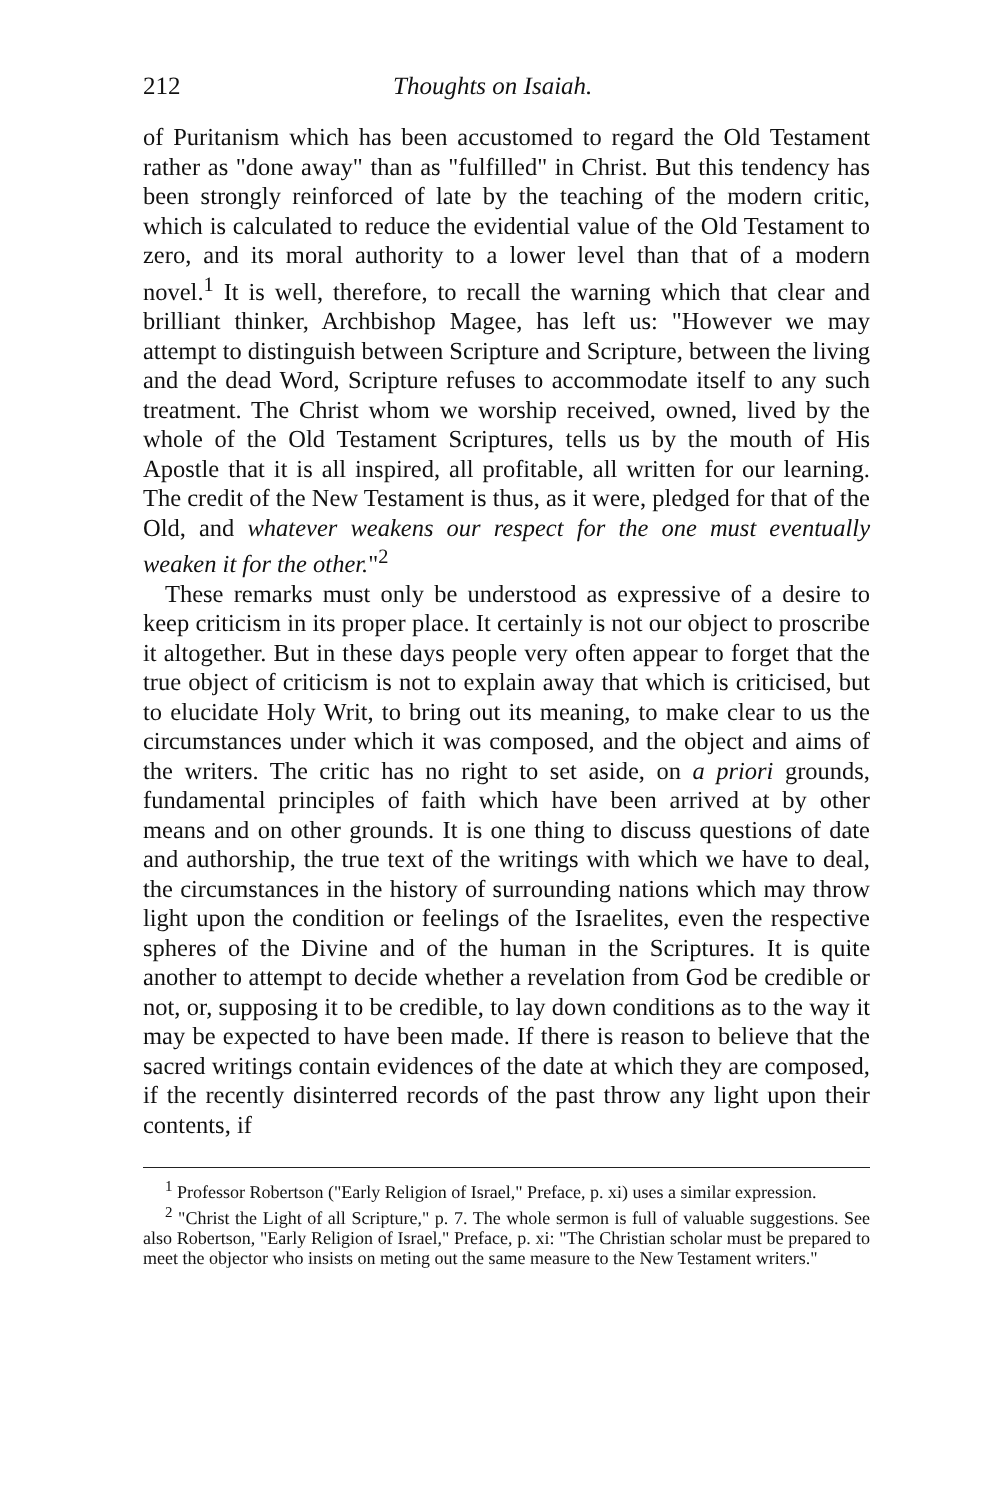212 Thoughts on Isaiah.
of Puritanism which has been accustomed to regard the Old Testament rather as "done away" than as "fulfilled" in Christ. But this tendency has been strongly reinforced of late by the teaching of the modern critic, which is calculated to reduce the evidential value of the Old Testament to zero, and its moral authority to a lower level than that of a modern novel.<sup>1</sup> It is well, therefore, to recall the warning which that clear and brilliant thinker, Archbishop Magee, has left us: "However we may attempt to distinguish between Scripture and Scripture, between the living and the dead Word, Scripture refuses to accommodate itself to any such treatment. The Christ whom we worship received, owned, lived by the whole of the Old Testament Scriptures, tells us by the mouth of His Apostle that it is all inspired, all profitable, all written for our learning. The credit of the New Testament is thus, as it were, pledged for that of the Old, and whatever weakens our respect for the one must eventually weaken it for the other."<sup>2</sup>
These remarks must only be understood as expressive of a desire to keep criticism in its proper place. It certainly is not our object to proscribe it altogether. But in these days people very often appear to forget that the true object of criticism is not to explain away that which is criticised, but to elucidate Holy Writ, to bring out its meaning, to make clear to us the circumstances under which it was composed, and the object and aims of the writers. The critic has no right to set aside, on a priori grounds, fundamental principles of faith which have been arrived at by other means and on other grounds. It is one thing to discuss questions of date and authorship, the true text of the writings with which we have to deal, the circumstances in the history of surrounding nations which may throw light upon the condition or feelings of the Israelites, even the respective spheres of the Divine and of the human in the Scriptures. It is quite another to attempt to decide whether a revelation from God be credible or not, or, supposing it to be credible, to lay down conditions as to the way it may be expected to have been made. If there is reason to believe that the sacred writings contain evidences of the date at which they are composed, if the recently disinterred records of the past throw any light upon their contents, if
<sup>1</sup> Professor Robertson ("Early Religion of Israel," Preface, p. xi) uses a similar expression.
<sup>2</sup> "Christ the Light of all Scripture," p. 7. The whole sermon is full of valuable suggestions. See also Robertson, "Early Religion of Israel," Preface, p. xi: "The Christian scholar must be prepared to meet the objector who insists on meting out the same measure to the New Testament writers."